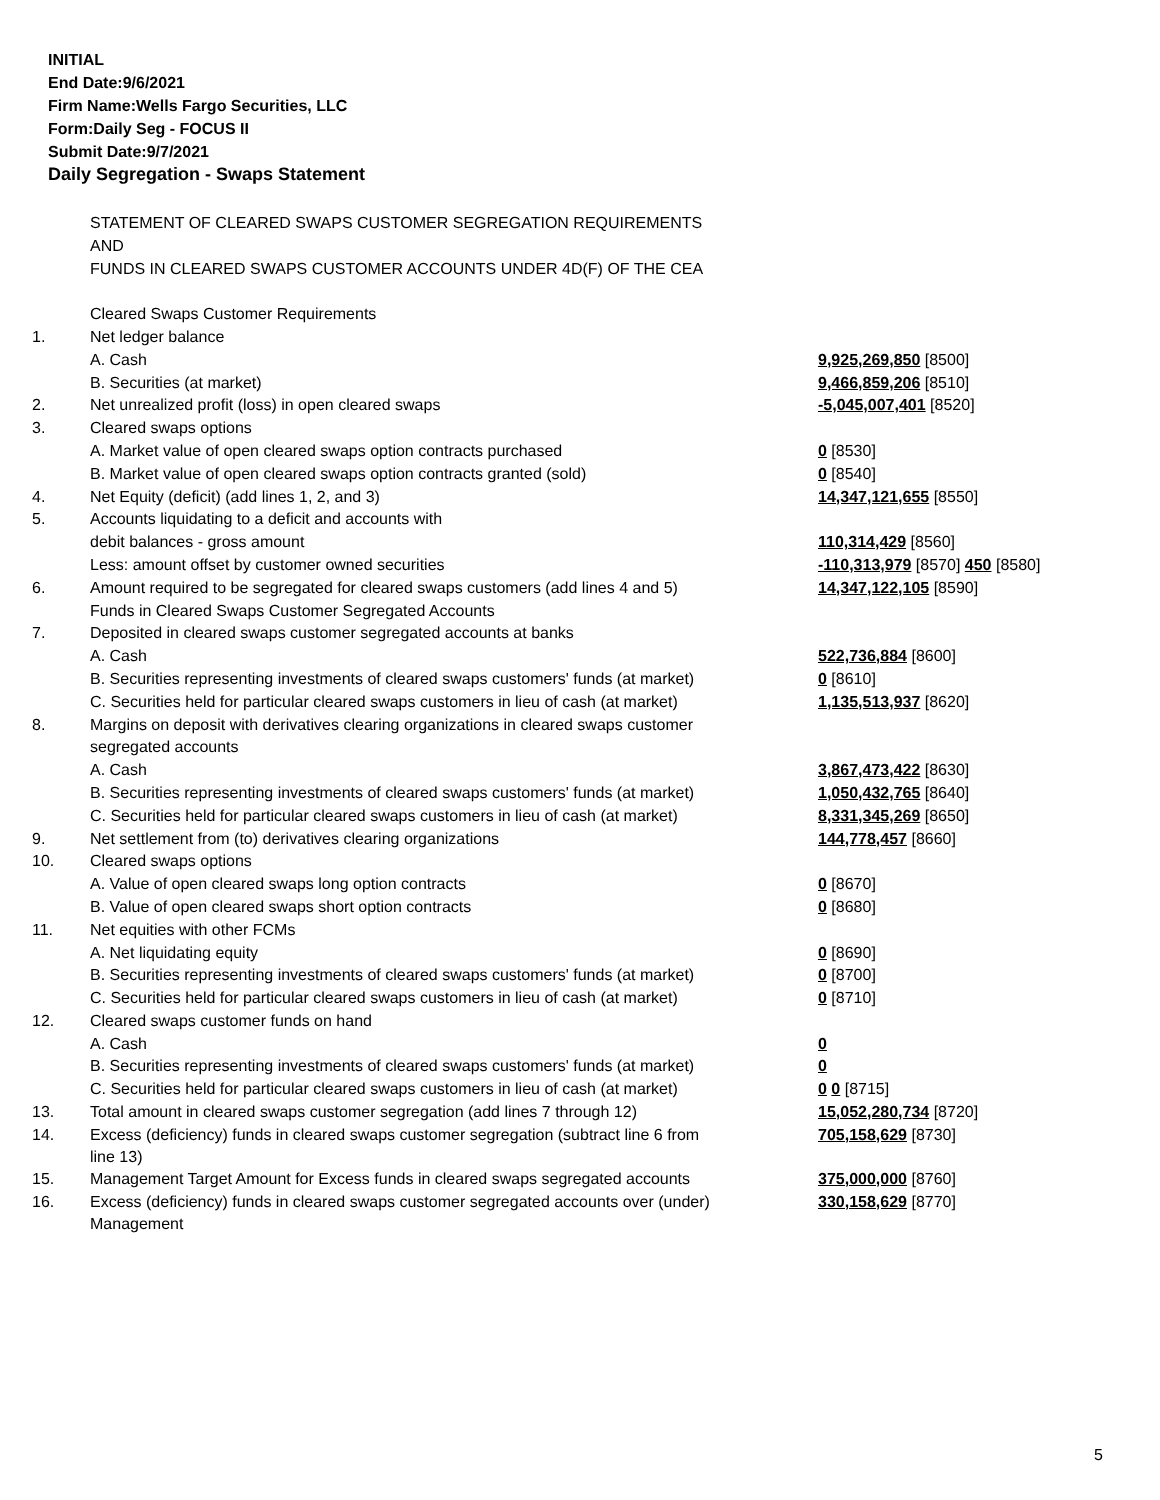INITIAL
End Date:9/6/2021
Firm Name:Wells Fargo Securities, LLC
Form:Daily Seg - FOCUS II
Submit Date:9/7/2021
Daily Segregation - Swaps Statement
| | STATEMENT OF CLEARED SWAPS CUSTOMER SEGREGATION REQUIREMENTS | |
| | AND | |
| | FUNDS IN CLEARED SWAPS CUSTOMER ACCOUNTS UNDER 4D(F) OF THE CEA | |
| | Cleared Swaps Customer Requirements | |
| 1. | Net ledger balance | |
| | A. Cash | 9,925,269,850 [8500] |
| | B. Securities (at market) | 9,466,859,206 [8510] |
| 2. | Net unrealized profit (loss) in open cleared swaps | -5,045,007,401 [8520] |
| 3. | Cleared swaps options | |
| | A. Market value of open cleared swaps option contracts purchased | 0 [8530] |
| | B. Market value of open cleared swaps option contracts granted (sold) | 0 [8540] |
| 4. | Net Equity (deficit) (add lines 1, 2, and 3) | 14,347,121,655 [8550] |
| 5. | Accounts liquidating to a deficit and accounts with | |
| | debit balances - gross amount | 110,314,429 [8560] |
| | Less: amount offset by customer owned securities | -110,313,979 [8570] 450 [8580] |
| 6. | Amount required to be segregated for cleared swaps customers (add lines 4 and 5) | 14,347,122,105 [8590] |
| | Funds in Cleared Swaps Customer Segregated Accounts | |
| 7. | Deposited in cleared swaps customer segregated accounts at banks | |
| | A. Cash | 522,736,884 [8600] |
| | B. Securities representing investments of cleared swaps customers' funds (at market) | 0 [8610] |
| | C. Securities held for particular cleared swaps customers in lieu of cash (at market) | 1,135,513,937 [8620] |
| 8. | Margins on deposit with derivatives clearing organizations in cleared swaps customer | |
| | segregated accounts | |
| | A. Cash | 3,867,473,422 [8630] |
| | B. Securities representing investments of cleared swaps customers' funds (at market) | 1,050,432,765 [8640] |
| | C. Securities held for particular cleared swaps customers in lieu of cash (at market) | 8,331,345,269 [8650] |
| 9. | Net settlement from (to) derivatives clearing organizations | 144,778,457 [8660] |
| 10. | Cleared swaps options | |
| | A. Value of open cleared swaps long option contracts | 0 [8670] |
| | B. Value of open cleared swaps short option contracts | 0 [8680] |
| 11. | Net equities with other FCMs | |
| | A. Net liquidating equity | 0 [8690] |
| | B. Securities representing investments of cleared swaps customers' funds (at market) | 0 [8700] |
| | C. Securities held for particular cleared swaps customers in lieu of cash (at market) | 0 [8710] |
| 12. | Cleared swaps customer funds on hand | |
| | A. Cash | 0 |
| | B. Securities representing investments of cleared swaps customers' funds (at market) | 0 |
| | C. Securities held for particular cleared swaps customers in lieu of cash (at market) | 0 0 [8715] |
| 13. | Total amount in cleared swaps customer segregation (add lines 7 through 12) | 15,052,280,734 [8720] |
| 14. | Excess (deficiency) funds in cleared swaps customer segregation (subtract line 6 from line 13) | 705,158,629 [8730] |
| 15. | Management Target Amount for Excess funds in cleared swaps segregated accounts | 375,000,000 [8760] |
| 16. | Excess (deficiency) funds in cleared swaps customer segregated accounts over (under) Management | 330,158,629 [8770] |
5